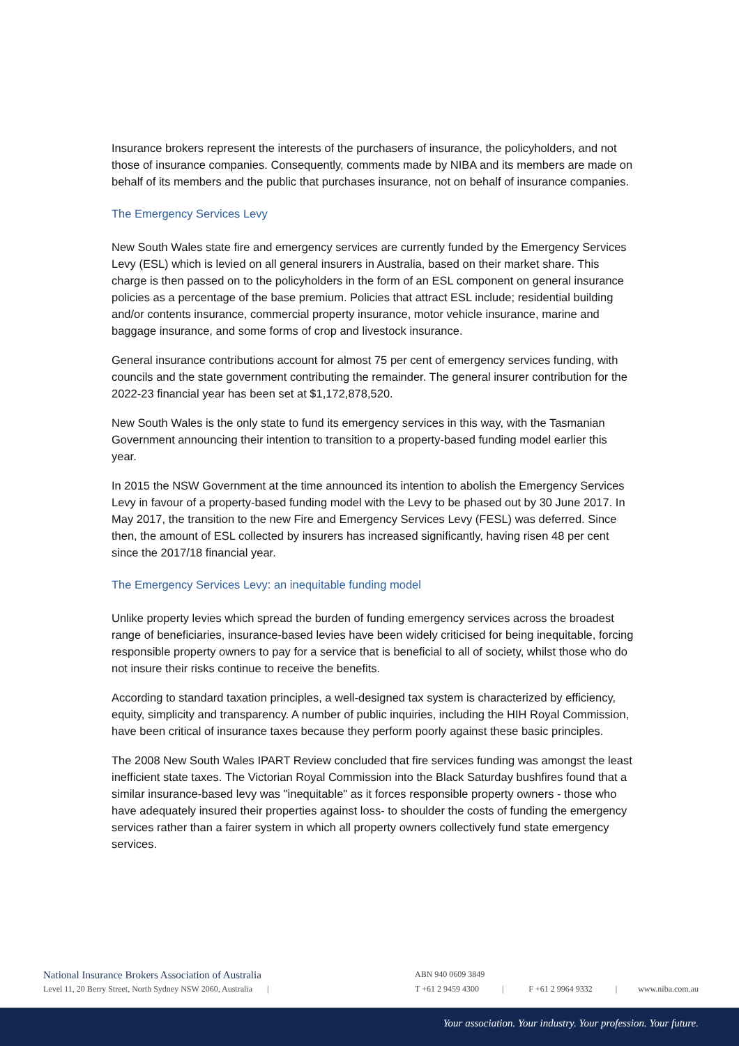Insurance brokers represent the interests of the purchasers of insurance, the policyholders, and not those of insurance companies. Consequently, comments made by NIBA and its members are made on behalf of its members and the public that purchases insurance, not on behalf of insurance companies.
The Emergency Services Levy
New South Wales state fire and emergency services are currently funded by the Emergency Services Levy (ESL) which is levied on all general insurers in Australia, based on their market share. This charge is then passed on to the policyholders in the form of an ESL component on general insurance policies as a percentage of the base premium. Policies that attract ESL include; residential building and/or contents insurance, commercial property insurance, motor vehicle insurance, marine and baggage insurance, and some forms of crop and livestock insurance.
General insurance contributions account for almost 75 per cent of emergency services funding, with councils and the state government contributing the remainder. The general insurer contribution for the 2022-23 financial year has been set at $1,172,878,520.
New South Wales is the only state to fund its emergency services in this way, with the Tasmanian Government announcing their intention to transition to a property-based funding model earlier this year.
In 2015 the NSW Government at the time announced its intention to abolish the Emergency Services Levy in favour of a property-based funding model with the Levy to be phased out by 30 June 2017. In May 2017, the transition to the new Fire and Emergency Services Levy (FESL) was deferred. Since then, the amount of ESL collected by insurers has increased significantly, having risen 48 per cent since the 2017/18 financial year.
The Emergency Services Levy: an inequitable funding model
Unlike property levies which spread the burden of funding emergency services across the broadest range of beneficiaries, insurance-based levies have been widely criticised for being inequitable, forcing responsible property owners to pay for a service that is beneficial to all of society, whilst those who do not insure their risks continue to receive the benefits.
According to standard taxation principles, a well-designed tax system is characterized by efficiency, equity, simplicity and transparency. A number of public inquiries, including the HIH Royal Commission, have been critical of insurance taxes because they perform poorly against these basic principles.
The 2008 New South Wales IPART Review concluded that fire services funding was amongst the least inefficient state taxes. The Victorian Royal Commission into the Black Saturday bushfires found that a similar insurance-based levy was "inequitable" as it forces responsible property owners - those who have adequately insured their properties against loss- to shoulder the costs of funding the emergency services rather than a fairer system in which all property owners collectively fund state emergency services.
National Insurance Brokers Association of Australia
Level 11, 20 Berry Street, North Sydney NSW 2060, Australia |
ABN 940 0609 3849
T +61 2 9459 4300 | F +61 2 9964 9332 | www.niba.com.au
Your association. Your industry. Your profession. Your future.